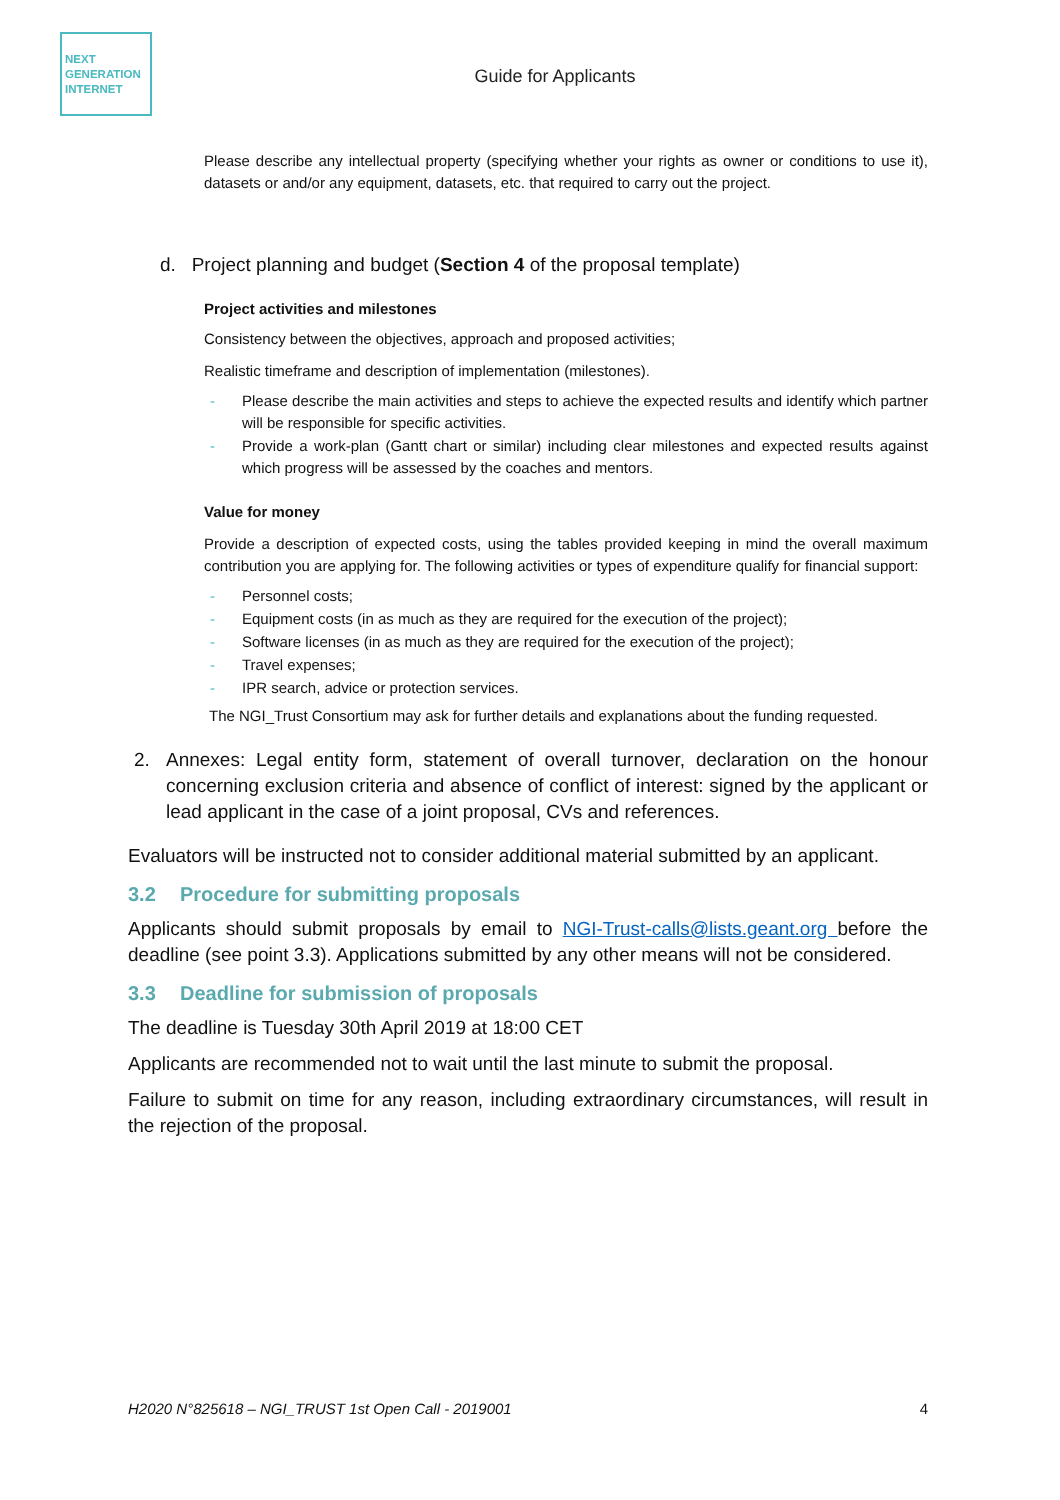NEXT
GENERATION
INTERNET
Guide for Applicants
Please describe any intellectual property (specifying whether your rights as owner or conditions to use it), datasets or and/or any equipment, datasets, etc. that required to carry out the project.
d. Project planning and budget (Section 4 of the proposal template)
Project activities and milestones
Consistency between the objectives, approach and proposed activities;
Realistic timeframe and description of implementation (milestones).
- Please describe the main activities and steps to achieve the expected results and identify which partner will be responsible for specific activities.
- Provide a work-plan (Gantt chart or similar) including clear milestones and expected results against which progress will be assessed by the coaches and mentors.
Value for money
Provide a description of expected costs, using the tables provided keeping in mind the overall maximum contribution you are applying for. The following activities or types of expenditure qualify for financial support:
- Personnel costs;
- Equipment costs (in as much as they are required for the execution of the project);
- Software licenses (in as much as they are required for the execution of the project);
- Travel expenses;
- IPR search, advice or protection services.
The NGI_Trust Consortium may ask for further details and explanations about the funding requested.
2. Annexes: Legal entity form, statement of overall turnover, declaration on the honour concerning exclusion criteria and absence of conflict of interest: signed by the applicant or lead applicant in the case of a joint proposal, CVs and references.
Evaluators will be instructed not to consider additional material submitted by an applicant.
3.2 Procedure for submitting proposals
Applicants should submit proposals by email to NGI-Trust-calls@lists.geant.org before the deadline (see point 3.3). Applications submitted by any other means will not be considered.
3.3 Deadline for submission of proposals
The deadline is Tuesday 30th April 2019 at 18:00 CET
Applicants are recommended not to wait until the last minute to submit the proposal.
Failure to submit on time for any reason, including extraordinary circumstances, will result in the rejection of the proposal.
H2020 N°825618 – NGI_TRUST 1st Open Call - 2019001 4